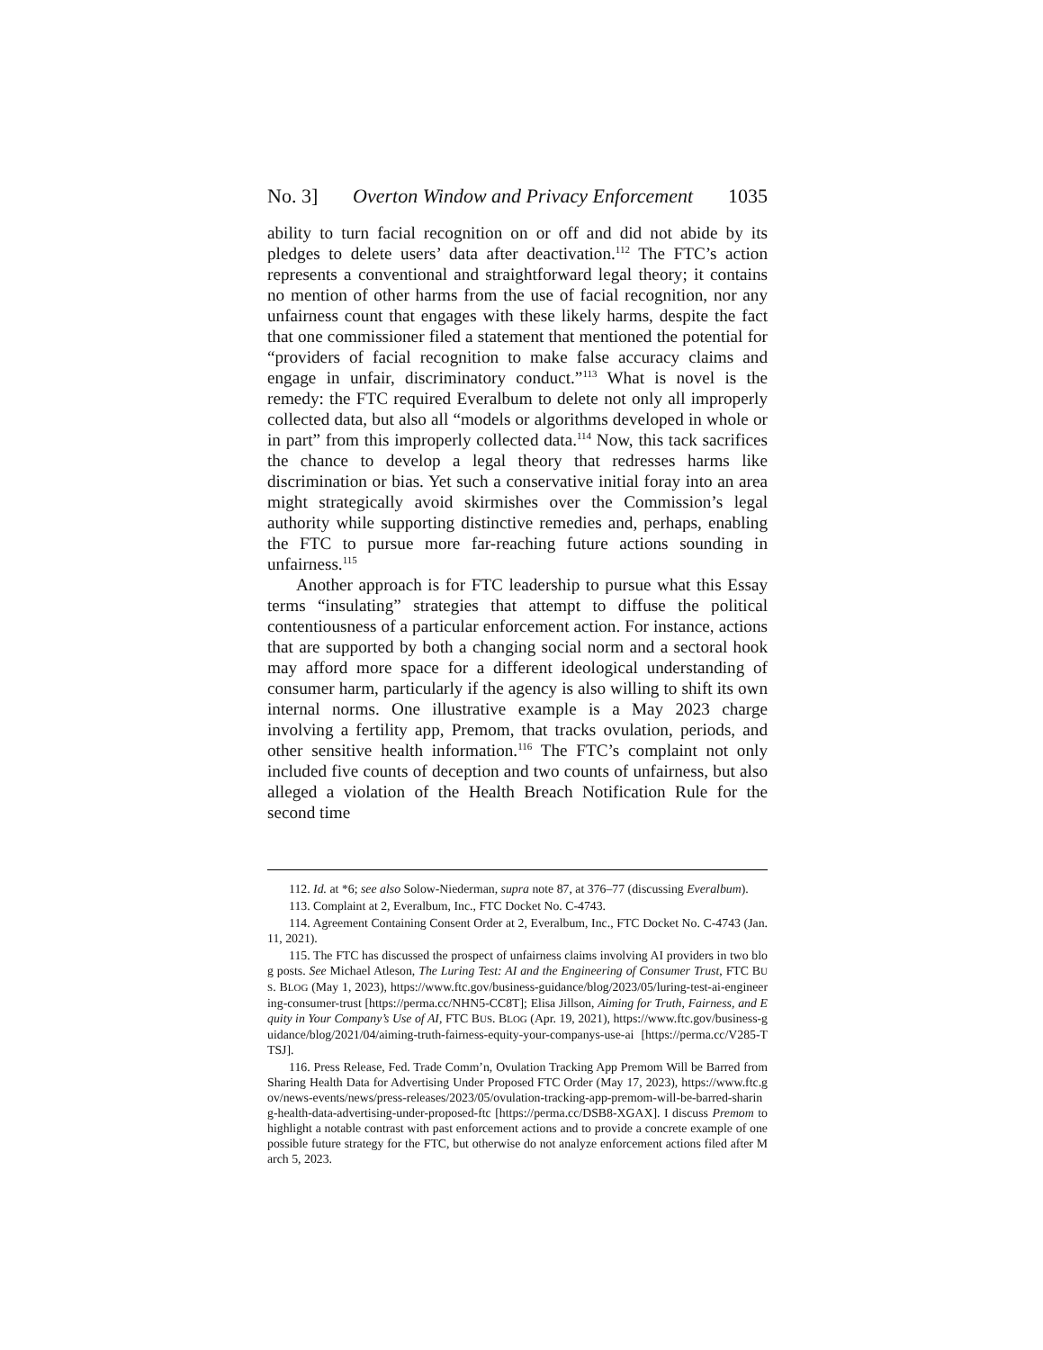No. 3] Overton Window and Privacy Enforcement 1035
ability to turn facial recognition on or off and did not abide by its pledges to delete users’ data after deactivation.<sup>112</sup> The FTC’s action represents a conventional and straightforward legal theory; it contains no mention of other harms from the use of facial recognition, nor any unfairness count that engages with these likely harms, despite the fact that one commissioner filed a statement that mentioned the potential for “providers of facial recognition to make false accuracy claims and engage in unfair, discriminatory conduct.”<sup>113</sup> What is novel is the remedy: the FTC required Everalbum to delete not only all improperly collected data, but also all “models or algorithms developed in whole or in part” from this improperly collected data.<sup>114</sup> Now, this tack sacrifices the chance to develop a legal theory that redresses harms like discrimination or bias. Yet such a conservative initial foray into an area might strategically avoid skirmishes over the Commission’s legal authority while supporting distinctive remedies and, perhaps, enabling the FTC to pursue more far-reaching future actions sounding in unfairness.<sup>115</sup>
Another approach is for FTC leadership to pursue what this Essay terms “insulating” strategies that attempt to diffuse the political contentiousness of a particular enforcement action. For instance, actions that are supported by both a changing social norm and a sectoral hook may afford more space for a different ideological understanding of consumer harm, particularly if the agency is also willing to shift its own internal norms. One illustrative example is a May 2023 charge involving a fertility app, Premom, that tracks ovulation, periods, and other sensitive health information.<sup>116</sup> The FTC’s complaint not only included five counts of deception and two counts of unfairness, but also alleged a violation of the Health Breach Notification Rule for the second time
112. Id. at *6; see also Solow-Niederman, supra note 87, at 376–77 (discussing Everalbum).
113. Complaint at 2, Everalbum, Inc., FTC Docket No. C-4743.
114. Agreement Containing Consent Order at 2, Everalbum, Inc., FTC Docket No. C-4743 (Jan. 11, 2021).
115. The FTC has discussed the prospect of unfairness claims involving AI providers in two blog posts. See Michael Atleson, The Luring Test: AI and the Engineering of Consumer Trust, FTC BUS. BLOG (May 1, 2023), https://www.ftc.gov/business-guidance/blog/2023/05/luring-test-ai-engineering-consumer-trust [https://perma.cc/NHN5-CC8T]; Elisa Jillson, Aiming for Truth, Fairness, and Equity in Your Company’s Use of AI, FTC BUS. BLOG (Apr. 19, 2021), https://www.ftc.gov/business-guidance/blog/2021/04/aiming-truth-fairness-equity-your-companys-use-ai [https://perma.cc/V285-TTSJ].
116. Press Release, Fed. Trade Comm’n, Ovulation Tracking App Premom Will be Barred from Sharing Health Data for Advertising Under Proposed FTC Order (May 17, 2023), https://www.ftc.gov/news-events/news/press-releases/2023/05/ovulation-tracking-app-premom-will-be-barred-sharing-health-data-advertising-under-proposed-ftc [https://perma.cc/DSB8-XGAX]. I discuss Premom to highlight a notable contrast with past enforcement actions and to provide a concrete example of one possible future strategy for the FTC, but otherwise do not analyze enforcement actions filed after March 5, 2023.